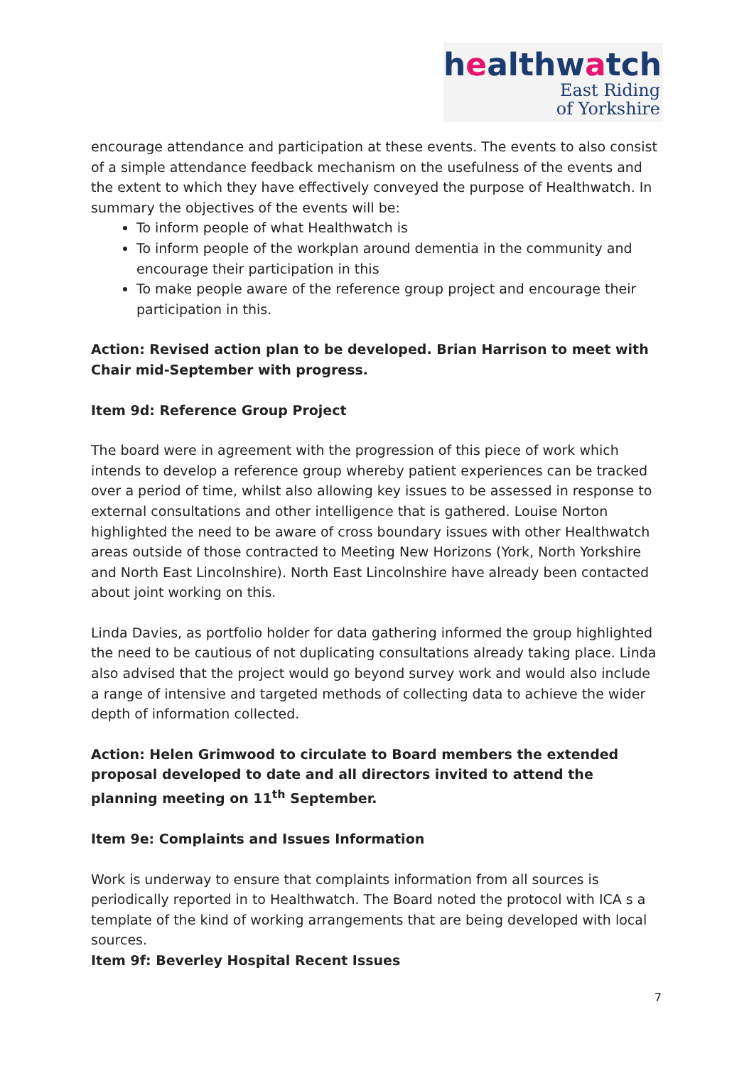healthwatch
East Riding
of Yorkshire
encourage attendance and participation at these events. The events to also consist of a simple attendance feedback mechanism on the usefulness of the events and the extent to which they have effectively conveyed the purpose of Healthwatch. In summary the objectives of the events will be:
To inform people of what Healthwatch is
To inform people of the workplan around dementia in the community and encourage their participation in this
To make people aware of the reference group project and encourage their participation in this.
Action: Revised action plan to be developed. Brian Harrison to meet with Chair mid-September with progress.
Item 9d: Reference Group Project
The board were in agreement with the progression of this piece of work which intends to develop a reference group whereby patient experiences can be tracked over a period of time, whilst also allowing key issues to be assessed in response to external consultations and other intelligence that is gathered. Louise Norton highlighted the need to be aware of cross boundary issues with other Healthwatch areas outside of those contracted to Meeting New Horizons (York, North Yorkshire and North East Lincolnshire). North East Lincolnshire have already been contacted about joint working on this.
Linda Davies, as portfolio holder for data gathering informed the group highlighted the need to be cautious of not duplicating consultations already taking place. Linda also advised that the project would go beyond survey work and would also include a range of intensive and targeted methods of collecting data to achieve the wider depth of information collected.
Action: Helen Grimwood to circulate to Board members the extended proposal developed to date and all directors invited to attend the planning meeting on 11<sup>th</sup> September.
Item 9e: Complaints and Issues Information
Work is underway to ensure that complaints information from all sources is periodically reported in to Healthwatch. The Board noted the protocol with ICA s a template of the kind of working arrangements that are being developed with local sources.
Item 9f: Beverley Hospital Recent Issues
7